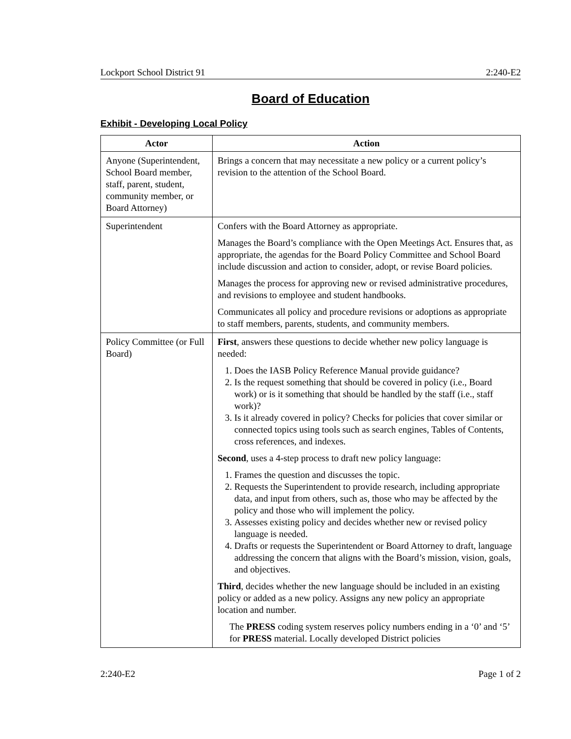Lockport School District 91 2:240-E2
Board of Education
Exhibit - Developing Local Policy
| Actor | Action |
| --- | --- |
| Anyone (Superintendent, School Board member, staff, parent, student, community member, or Board Attorney) | Brings a concern that may necessitate a new policy or a current policy’s revision to the attention of the School Board. |
| Superintendent | Confers with the Board Attorney as appropriate. Manages the Board’s compliance with the Open Meetings Act. Ensures that, as appropriate, the agendas for the Board Policy Committee and School Board include discussion and action to consider, adopt, or revise Board policies. Manages the process for approving new or revised administrative procedures, and revisions to employee and student handbooks. Communicates all policy and procedure revisions or adoptions as appropriate to staff members, parents, students, and community members. |
| Policy Committee (or Full Board) | First , answers these questions to decide whether new policy language is needed: 1. Does the IASB Policy Reference Manual provide guidance? 2. Is the request something that should be covered in policy (i.e., Board work) or is it something that should be handled by the staff (i.e., staff work)? 3. Is it already covered in policy? Checks for policies that cover similar or connected topics using tools such as search engines, Tables of Contents, cross references, and indexes. Second , uses a 4-step process to draft new policy language: 1. Frames the question and discusses the topic. 2. Requests the Superintendent to provide research, including appropriate data, and input from others, such as, those who may be affected by the policy and those who will implement the policy. 3. Assesses existing policy and decides whether new or revised policy language is needed. 4. Drafts or requests the Superintendent or Board Attorney to draft, language addressing the concern that aligns with the Board’s mission, vision, goals, and objectives. Third , decides whether the new language should be included in an existing policy or added as a new policy. Assigns any new policy an appropriate location and number. The PRESS coding system reserves policy numbers ending in a ‘0’ and ‘5’ for PRESS material. Locally developed District policies |
2:240-E2 Page 1 of 2